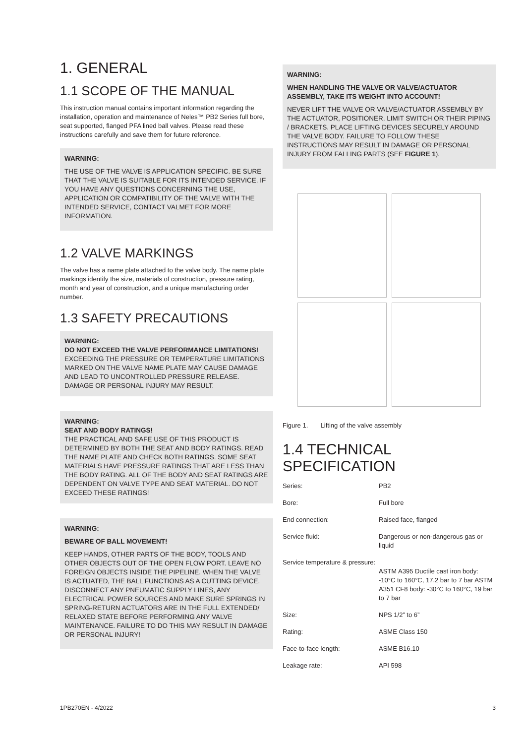1. GENERAL
1.1 SCOPE OF THE MANUAL
This instruction manual contains important information regarding the installation, operation and maintenance of Neles™ PB2 Series full bore, seat supported, flanged PFA lined ball valves. Please read these instructions carefully and save them for future reference.
WARNING:
THE USE OF THE VALVE IS APPLICATION SPECIFIC. BE SURE THAT THE VALVE IS SUITABLE FOR ITS INTENDED SERVICE. IF YOU HAVE ANY QUESTIONS CONCERNING THE USE, APPLICATION OR COMPATIBILITY OF THE VALVE WITH THE INTENDED SERVICE, CONTACT VALMET FOR MORE INFORMATION.
1.2 VALVE MARKINGS
The valve has a name plate attached to the valve body. The name plate markings identify the size, materials of construction, pressure rating, month and year of construction, and a unique manufacturing order number.
1.3 SAFETY PRECAUTIONS
WARNING:
DO NOT EXCEED THE VALVE PERFORMANCE LIMITATIONS!
EXCEEDING THE PRESSURE OR TEMPERATURE LIMITATIONS MARKED ON THE VALVE NAME PLATE MAY CAUSE DAMAGE AND LEAD TO UNCONTROLLED PRESSURE RELEASE. DAMAGE OR PERSONAL INJURY MAY RESULT.
WARNING:
SEAT AND BODY RATINGS!
THE PRACTICAL AND SAFE USE OF THIS PRODUCT IS DETERMINED BY BOTH THE SEAT AND BODY RATINGS. READ THE NAME PLATE AND CHECK BOTH RATINGS. SOME SEAT MATERIALS HAVE PRESSURE RATINGS THAT ARE LESS THAN THE BODY RATING. ALL OF THE BODY AND SEAT RATINGS ARE DEPENDENT ON VALVE TYPE AND SEAT MATERIAL. DO NOT EXCEED THESE RATINGS!
WARNING:
BEWARE OF BALL MOVEMENT!
KEEP HANDS, OTHER PARTS OF THE BODY, TOOLS AND OTHER OBJECTS OUT OF THE OPEN FLOW PORT. LEAVE NO FOREIGN OBJECTS INSIDE THE PIPELINE. WHEN THE VALVE IS ACTUATED, THE BALL FUNCTIONS AS A CUTTING DEVICE. DISCONNECT ANY PNEUMATIC SUPPLY LINES, ANY ELECTRICAL POWER SOURCES AND MAKE SURE SPRINGS IN SPRING-RETURN ACTUATORS ARE IN THE FULL EXTENDED/ RELAXED STATE BEFORE PERFORMING ANY VALVE MAINTENANCE. FAILURE TO DO THIS MAY RESULT IN DAMAGE OR PERSONAL INJURY!
WARNING:
WHEN HANDLING THE VALVE OR VALVE/ACTUATOR ASSEMBLY, TAKE ITS WEIGHT INTO ACCOUNT!
NEVER LIFT THE VALVE OR VALVE/ACTUATOR ASSEMBLY BY THE ACTUATOR, POSITIONER, LIMIT SWITCH OR THEIR PIPING / BRACKETS. PLACE LIFTING DEVICES SECURELY AROUND THE VALVE BODY. FAILURE TO FOLLOW THESE INSTRUCTIONS MAY RESULT IN DAMAGE OR PERSONAL INJURY FROM FALLING PARTS (SEE FIGURE 1).
Figure 1. Lifting of the valve assembly
1.4 TECHNICAL SPECIFICATION
| Series: | PB2 |
| Bore: | Full bore |
| End connection: | Raised face, flanged |
| Service fluid: | Dangerous or non-dangerous gas or liquid |
| Service temperature & pressure: | ASTM A395 Ductile cast iron body: -10°C to 160°C, 17.2 bar to 7 bar ASTM A351 CF8 body: -30°C to 160°C, 19 bar to 7 bar |
| Size: | NPS 1/2” to 6” |
| Rating: | ASME Class 150 |
| Face-to-face length: | ASME B16.10 |
| Leakage rate: | API 598 |
1PB270EN - 4/2022 3